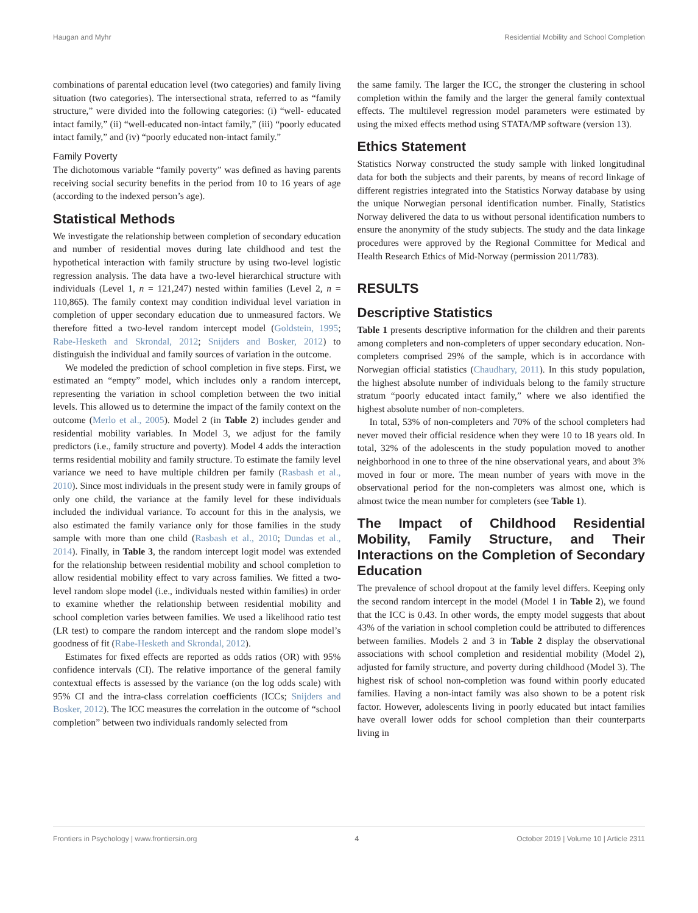Haugan and Myhr Residential Mobility and School Completion
combinations of parental education level (two categories) and family living situation (two categories). The intersectional strata, referred to as “family structure,” were divided into the following categories: (i) “well- educated intact family,” (ii) “well-educated non-intact family,” (iii) “poorly educated intact family,” and (iv) “poorly educated non-intact family.”
Family Poverty
The dichotomous variable “family poverty” was defined as having parents receiving social security benefits in the period from 10 to 16 years of age (according to the indexed person’s age).
Statistical Methods
We investigate the relationship between completion of secondary education and number of residential moves during late childhood and test the hypothetical interaction with family structure by using two-level logistic regression analysis. The data have a two-level hierarchical structure with individuals (Level 1, n = 121,247) nested within families (Level 2, n = 110,865). The family context may condition individual level variation in completion of upper secondary education due to unmeasured factors. We therefore fitted a two-level random intercept model (Goldstein, 1995; Rabe-Hesketh and Skrondal, 2012; Snijders and Bosker, 2012) to distinguish the individual and family sources of variation in the outcome.
We modeled the prediction of school completion in five steps. First, we estimated an “empty” model, which includes only a random intercept, representing the variation in school completion between the two initial levels. This allowed us to determine the impact of the family context on the outcome (Merlo et al., 2005). Model 2 (in Table 2) includes gender and residential mobility variables. In Model 3, we adjust for the family predictors (i.e., family structure and poverty). Model 4 adds the interaction terms residential mobility and family structure. To estimate the family level variance we need to have multiple children per family (Rasbash et al., 2010). Since most individuals in the present study were in family groups of only one child, the variance at the family level for these individuals included the individual variance. To account for this in the analysis, we also estimated the family variance only for those families in the study sample with more than one child (Rasbash et al., 2010; Dundas et al., 2014). Finally, in Table 3, the random intercept logit model was extended for the relationship between residential mobility and school completion to allow residential mobility effect to vary across families. We fitted a two-level random slope model (i.e., individuals nested within families) in order to examine whether the relationship between residential mobility and school completion varies between families. We used a likelihood ratio test (LR test) to compare the random intercept and the random slope model’s goodness of fit (Rabe-Hesketh and Skrondal, 2012).
Estimates for fixed effects are reported as odds ratios (OR) with 95% confidence intervals (CI). The relative importance of the general family contextual effects is assessed by the variance (on the log odds scale) with 95% CI and the intra-class correlation coefficients (ICCs; Snijders and Bosker, 2012). The ICC measures the correlation in the outcome of “school completion” between two individuals randomly selected from
the same family. The larger the ICC, the stronger the clustering in school completion within the family and the larger the general family contextual effects. The multilevel regression model parameters were estimated by using the mixed effects method using STATA/MP software (version 13).
Ethics Statement
Statistics Norway constructed the study sample with linked longitudinal data for both the subjects and their parents, by means of record linkage of different registries integrated into the Statistics Norway database by using the unique Norwegian personal identification number. Finally, Statistics Norway delivered the data to us without personal identification numbers to ensure the anonymity of the study subjects. The study and the data linkage procedures were approved by the Regional Committee for Medical and Health Research Ethics of Mid-Norway (permission 2011/783).
RESULTS
Descriptive Statistics
Table 1 presents descriptive information for the children and their parents among completers and non-completers of upper secondary education. Non-completers comprised 29% of the sample, which is in accordance with Norwegian official statistics (Chaudhary, 2011). In this study population, the highest absolute number of individuals belong to the family structure stratum “poorly educated intact family,” where we also identified the highest absolute number of non-completers.
In total, 53% of non-completers and 70% of the school completers had never moved their official residence when they were 10 to 18 years old. In total, 32% of the adolescents in the study population moved to another neighborhood in one to three of the nine observational years, and about 3% moved in four or more. The mean number of years with move in the observational period for the non-completers was almost one, which is almost twice the mean number for completers (see Table 1).
The Impact of Childhood Residential Mobility, Family Structure, and Their Interactions on the Completion of Secondary Education
The prevalence of school dropout at the family level differs. Keeping only the second random intercept in the model (Model 1 in Table 2), we found that the ICC is 0.43. In other words, the empty model suggests that about 43% of the variation in school completion could be attributed to differences between families. Models 2 and 3 in Table 2 display the observational associations with school completion and residential mobility (Model 2), adjusted for family structure, and poverty during childhood (Model 3). The highest risk of school non-completion was found within poorly educated families. Having a non-intact family was also shown to be a potent risk factor. However, adolescents living in poorly educated but intact families have overall lower odds for school completion than their counterparts living in
Frontiers in Psychology | www.frontiersin.org 4 October 2019 | Volume 10 | Article 2311